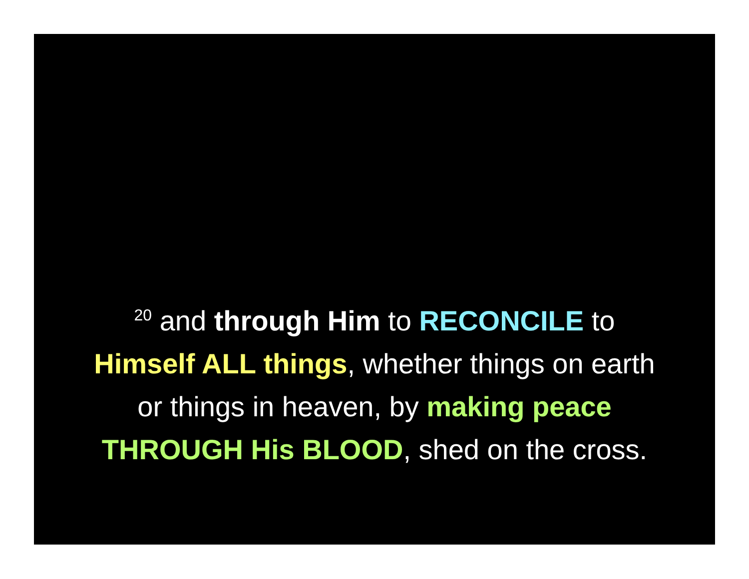<sup>20</sup> and through Him to RECONCILE to
Himself ALL things, whether things on earth
or things in heaven, by making peace
THROUGH His BLOOD, shed on the cross.